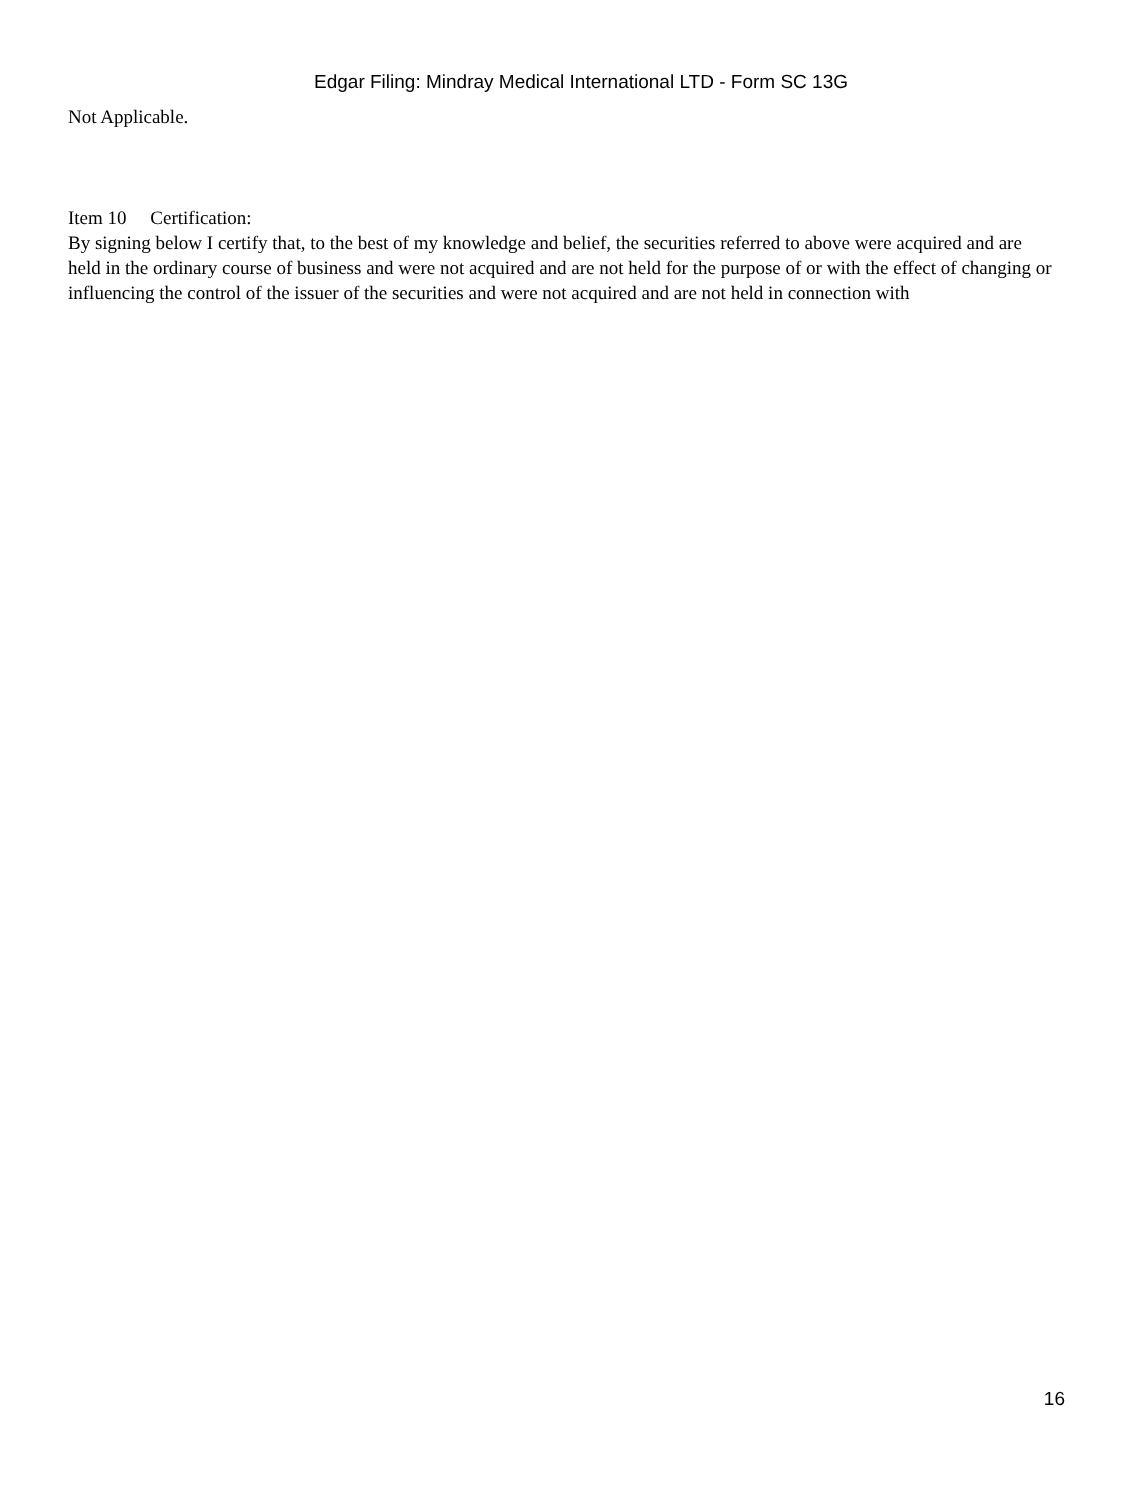Edgar Filing: Mindray Medical International LTD - Form SC 13G
Not Applicable.
Item 10 Certification:
By signing below I certify that, to the best of my knowledge and belief, the securities referred to above were acquired and are held in the ordinary course of business and were not acquired and are not held for the purpose of or with the effect of changing or influencing the control of the issuer of the securities and were not acquired and are not held in connection with
16